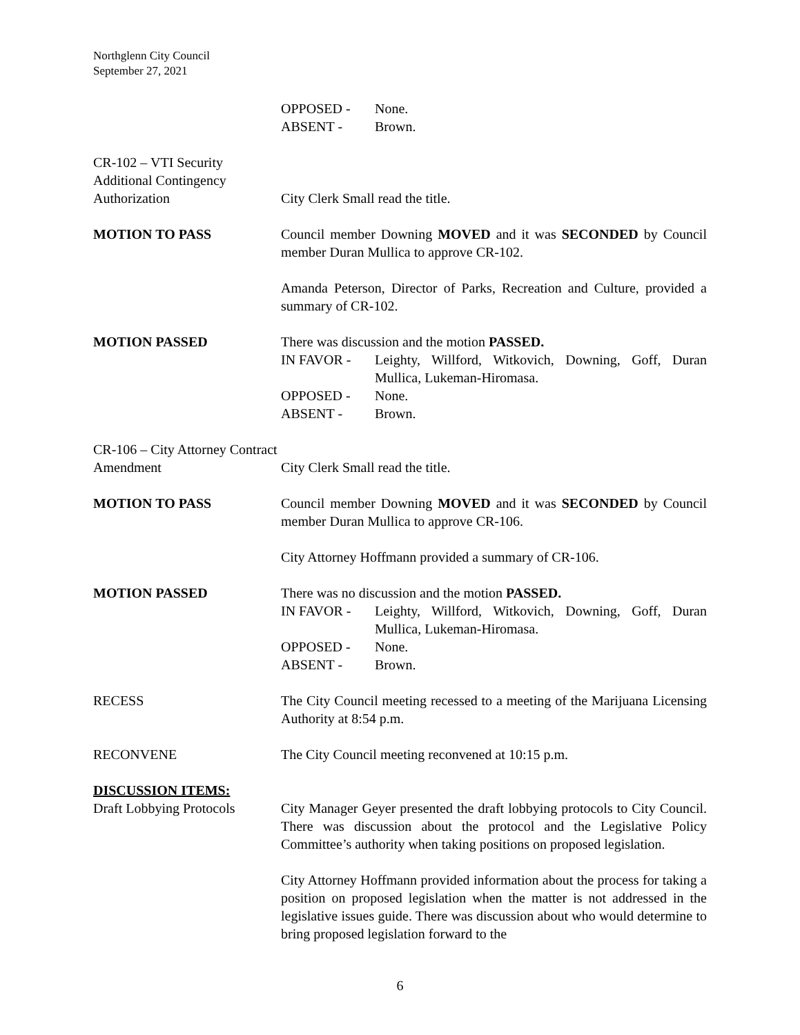Northglenn City Council
September 27, 2021
OPPOSED - None.
ABSENT - Brown.
CR-102 – VTI Security Additional Contingency Authorization
City Clerk Small read the title.
MOTION TO PASS Council member Downing MOVED and it was SECONDED by Council member Duran Mullica to approve CR-102.
Amanda Peterson, Director of Parks, Recreation and Culture, provided a summary of CR-102.
MOTION PASSED There was discussion and the motion PASSED.
IN FAVOR - Leighty, Willford, Witkovich, Downing, Goff, Duran Mullica, Lukeman-Hiromasa.
OPPOSED - None.
ABSENT - Brown.
CR-106 – City Attorney Contract Amendment
City Clerk Small read the title.
MOTION TO PASS Council member Downing MOVED and it was SECONDED by Council member Duran Mullica to approve CR-106.
City Attorney Hoffmann provided a summary of CR-106.
MOTION PASSED There was no discussion and the motion PASSED.
IN FAVOR - Leighty, Willford, Witkovich, Downing, Goff, Duran Mullica, Lukeman-Hiromasa.
OPPOSED - None.
ABSENT - Brown.
RECESS The City Council meeting recessed to a meeting of the Marijuana Licensing Authority at 8:54 p.m.
RECONVENE The City Council meeting reconvened at 10:15 p.m.
DISCUSSION ITEMS:
Draft Lobbying Protocols
City Manager Geyer presented the draft lobbying protocols to City Council. There was discussion about the protocol and the Legislative Policy Committee’s authority when taking positions on proposed legislation.
City Attorney Hoffmann provided information about the process for taking a position on proposed legislation when the matter is not addressed in the legislative issues guide. There was discussion about who would determine to bring proposed legislation forward to the
6